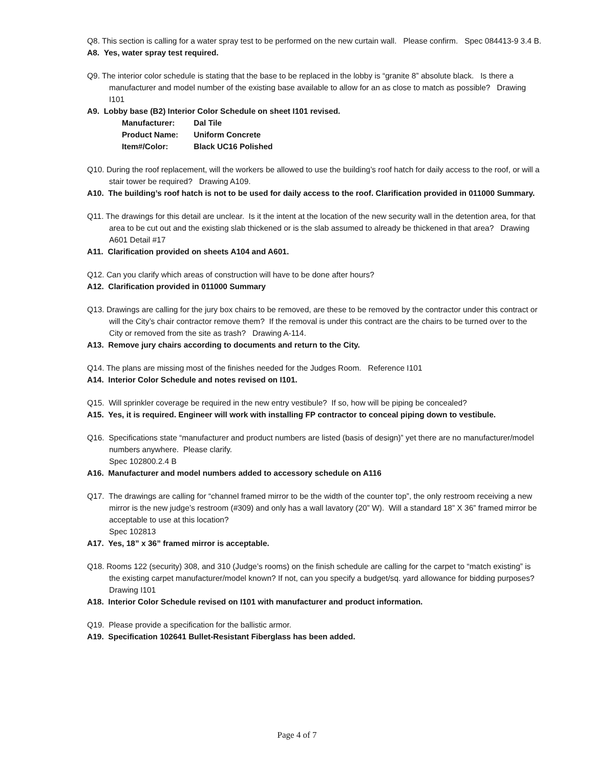Q8. This section is calling for a water spray test to be performed on the new curtain wall. Please confirm. Spec 084413-9 3.4 B.
A8. Yes, water spray test required.
Q9. The interior color schedule is stating that the base to be replaced in the lobby is “granite 8” absolute black. Is there a manufacturer and model number of the existing base available to allow for an as close to match as possible? Drawing I101
A9. Lobby base (B2) Interior Color Schedule on sheet I101 revised.
Manufacturer: Dal Tile
Product Name: Uniform Concrete
Item#/Color: Black UC16 Polished
Q10. During the roof replacement, will the workers be allowed to use the building’s roof hatch for daily access to the roof, or will a stair tower be required? Drawing A109.
A10. The building’s roof hatch is not to be used for daily access to the roof. Clarification provided in 011000 Summary.
Q11. The drawings for this detail are unclear. Is it the intent at the location of the new security wall in the detention area, for that area to be cut out and the existing slab thickened or is the slab assumed to already be thickened in that area? Drawing A601 Detail #17
A11. Clarification provided on sheets A104 and A601.
Q12. Can you clarify which areas of construction will have to be done after hours?
A12. Clarification provided in 011000 Summary
Q13. Drawings are calling for the jury box chairs to be removed, are these to be removed by the contractor under this contract or will the City’s chair contractor remove them? If the removal is under this contract are the chairs to be turned over to the City or removed from the site as trash? Drawing A-114.
A13. Remove jury chairs according to documents and return to the City.
Q14. The plans are missing most of the finishes needed for the Judges Room. Reference I101
A14. Interior Color Schedule and notes revised on I101.
Q15. Will sprinkler coverage be required in the new entry vestibule? If so, how will be piping be concealed?
A15. Yes, it is required. Engineer will work with installing FP contractor to conceal piping down to vestibule.
Q16. Specifications state “manufacturer and product numbers are listed (basis of design)” yet there are no manufacturer/model numbers anywhere. Please clarify.
Spec 102800.2.4 B
A16. Manufacturer and model numbers added to accessory schedule on A116
Q17. The drawings are calling for “channel framed mirror to be the width of the counter top”, the only restroom receiving a new mirror is the new judge’s restroom (#309) and only has a wall lavatory (20” W). Will a standard 18” X 36” framed mirror be acceptable to use at this location?
Spec 102813
A17. Yes, 18” x 36” framed mirror is acceptable.
Q18. Rooms 122 (security) 308, and 310 (Judge’s rooms) on the finish schedule are calling for the carpet to “match existing” is the existing carpet manufacturer/model known? If not, can you specify a budget/sq. yard allowance for bidding purposes?
Drawing I101
A18. Interior Color Schedule revised on I101 with manufacturer and product information.
Q19. Please provide a specification for the ballistic armor.
A19. Specification 102641 Bullet-Resistant Fiberglass has been added.
Page 4 of 7